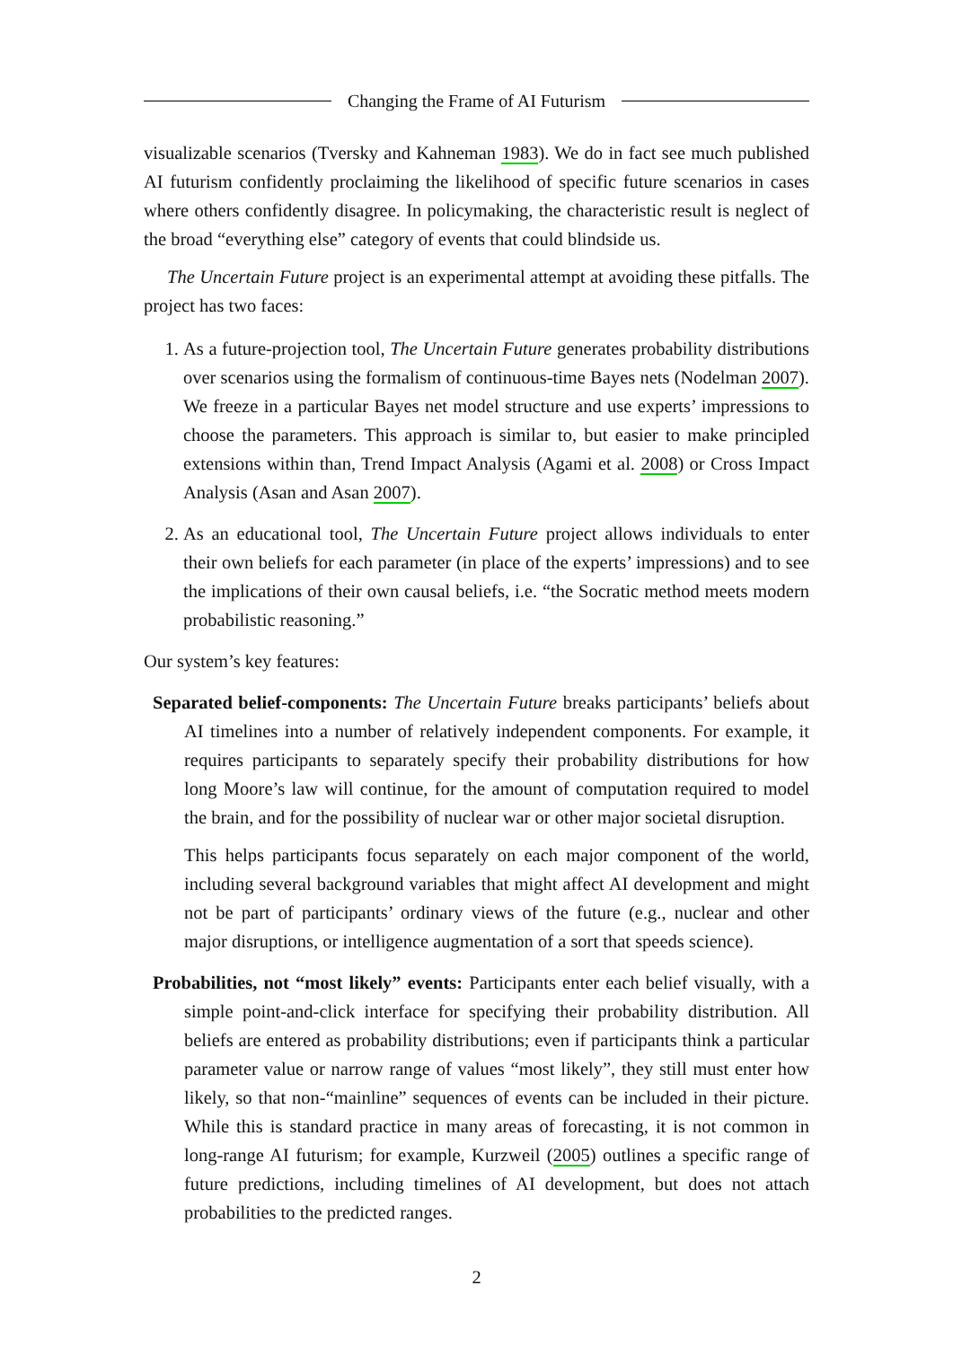Changing the Frame of AI Futurism
visualizable scenarios (Tversky and Kahneman 1983). We do in fact see much published AI futurism confidently proclaiming the likelihood of specific future scenarios in cases where others confidently disagree. In policymaking, the characteristic result is neglect of the broad “everything else” category of events that could blindside us.
The Uncertain Future project is an experimental attempt at avoiding these pitfalls. The project has two faces:
1. As a future-projection tool, The Uncertain Future generates probability distributions over scenarios using the formalism of continuous-time Bayes nets (Nodelman 2007). We freeze in a particular Bayes net model structure and use experts’ impressions to choose the parameters. This approach is similar to, but easier to make principled extensions within than, Trend Impact Analysis (Agami et al. 2008) or Cross Impact Analysis (Asan and Asan 2007).
2. As an educational tool, The Uncertain Future project allows individuals to enter their own beliefs for each parameter (in place of the experts’ impressions) and to see the implications of their own causal beliefs, i.e. “the Socratic method meets modern probabilistic reasoning.”
Our system’s key features:
Separated belief-components: The Uncertain Future breaks participants’ beliefs about AI timelines into a number of relatively independent components. For example, it requires participants to separately specify their probability distributions for how long Moore’s law will continue, for the amount of computation required to model the brain, and for the possibility of nuclear war or other major societal disruption.
This helps participants focus separately on each major component of the world, including several background variables that might affect AI development and might not be part of participants’ ordinary views of the future (e.g., nuclear and other major disruptions, or intelligence augmentation of a sort that speeds science).
Probabilities, not “most likely” events: Participants enter each belief visually, with a simple point-and-click interface for specifying their probability distribution. All beliefs are entered as probability distributions; even if participants think a particular parameter value or narrow range of values “most likely”, they still must enter how likely, so that non-“mainline” sequences of events can be included in their picture. While this is standard practice in many areas of forecasting, it is not common in long-range AI futurism; for example, Kurzweil (2005) outlines a specific range of future predictions, including timelines of AI development, but does not attach probabilities to the predicted ranges.
2